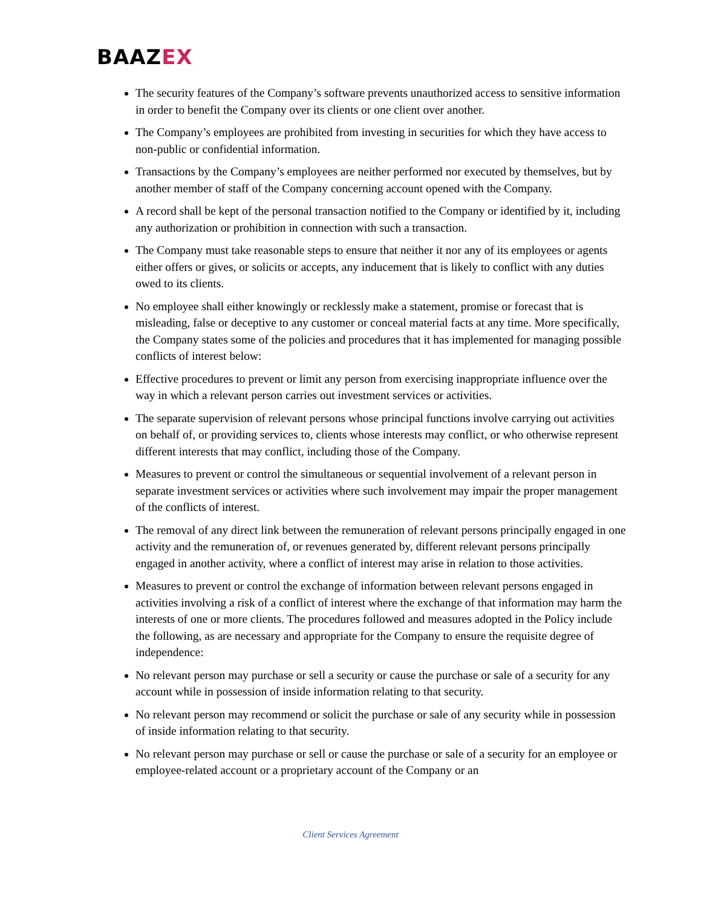BAAZEX
The security features of the Company’s software prevents unauthorized access to sensitive information in order to benefit the Company over its clients or one client over another.
The Company’s employees are prohibited from investing in securities for which they have access to non-public or confidential information.
Transactions by the Company’s employees are neither performed nor executed by themselves, but by another member of staff of the Company concerning account opened with the Company.
A record shall be kept of the personal transaction notified to the Company or identified by it, including any authorization or prohibition in connection with such a transaction.
The Company must take reasonable steps to ensure that neither it nor any of its employees or agents either offers or gives, or solicits or accepts, any inducement that is likely to conflict with any duties owed to its clients.
No employee shall either knowingly or recklessly make a statement, promise or forecast that is misleading, false or deceptive to any customer or conceal material facts at any time. More specifically, the Company states some of the policies and procedures that it has implemented for managing possible conflicts of interest below:
Effective procedures to prevent or limit any person from exercising inappropriate influence over the way in which a relevant person carries out investment services or activities.
The separate supervision of relevant persons whose principal functions involve carrying out activities on behalf of, or providing services to, clients whose interests may conflict, or who otherwise represent different interests that may conflict, including those of the Company.
Measures to prevent or control the simultaneous or sequential involvement of a relevant person in separate investment services or activities where such involvement may impair the proper management of the conflicts of interest.
The removal of any direct link between the remuneration of relevant persons principally engaged in one activity and the remuneration of, or revenues generated by, different relevant persons principally engaged in another activity, where a conflict of interest may arise in relation to those activities.
Measures to prevent or control the exchange of information between relevant persons engaged in activities involving a risk of a conflict of interest where the exchange of that information may harm the interests of one or more clients. The procedures followed and measures adopted in the Policy include the following, as are necessary and appropriate for the Company to ensure the requisite degree of independence:
No relevant person may purchase or sell a security or cause the purchase or sale of a security for any account while in possession of inside information relating to that security.
No relevant person may recommend or solicit the purchase or sale of any security while in possession of inside information relating to that security.
No relevant person may purchase or sell or cause the purchase or sale of a security for an employee or employee-related account or a proprietary account of the Company or an
Client Services Agreement